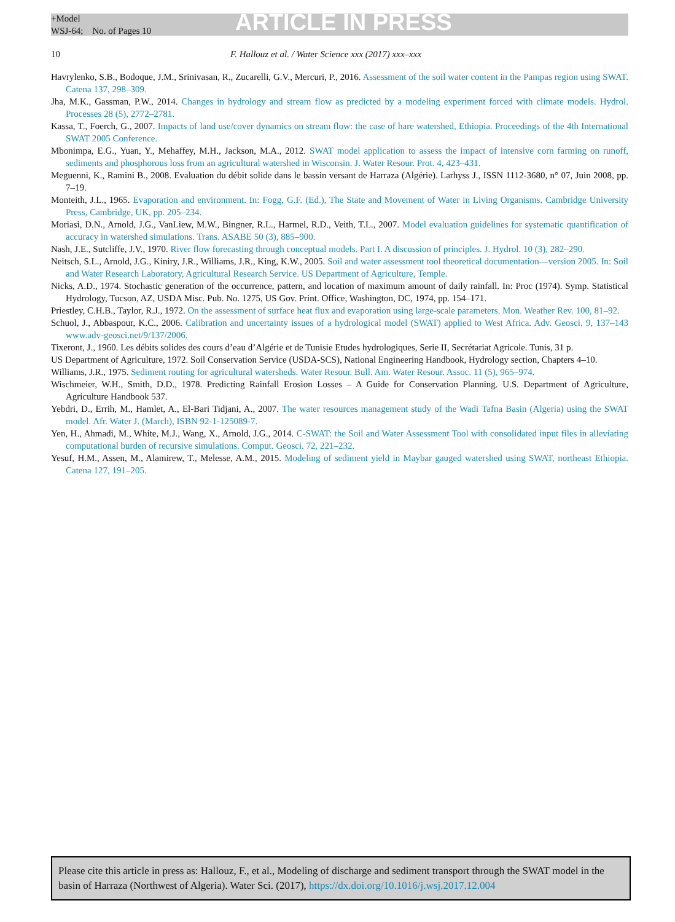+Model
WSJ-64; No. of Pages 10
ARTICLE IN PRESS
10 F. Hallouz et al. / Water Science xxx (2017) xxx–xxx
Havrylenko, S.B., Bodoque, J.M., Srinivasan, R., Zucarelli, G.V., Mercuri, P., 2016. Assessment of the soil water content in the Pampas region using SWAT. Catena 137, 298–309.
Jha, M.K., Gassman, P.W., 2014. Changes in hydrology and stream flow as predicted by a modeling experiment forced with climate models. Hydrol. Processes 28 (5), 2772–2781.
Kassa, T., Foerch, G., 2007. Impacts of land use/cover dynamics on stream flow: the case of hare watershed, Ethiopia. Proceedings of the 4th International SWAT 2005 Conference.
Mbonimpa, E.G., Yuan, Y., Mehaffey, M.H., Jackson, M.A., 2012. SWAT model application to assess the impact of intensive corn farming on runoff, sediments and phosphorous loss from an agricultural watershed in Wisconsin. J. Water Resour. Prot. 4, 423–431.
Meguenni, K., Ramini B., 2008. Evaluation du débit solide dans le bassin versant de Harraza (Algérie). Larhyss J., ISSN 1112-3680, n° 07, Juin 2008, pp. 7–19.
Monteith, J.L., 1965. Evaporation and environment. In: Fogg, G.F. (Ed.), The State and Movement of Water in Living Organisms. Cambridge University Press, Cambridge, UK, pp. 205–234.
Moriasi, D.N., Arnold, J.G., VanLiew, M.W., Bingner, R.L., Harmel, R.D., Veith, T.L., 2007. Model evaluation guidelines for systematic quantification of accuracy in watershed simulations. Trans. ASABE 50 (3), 885–900.
Nash, J.E., Sutcliffe, J.V., 1970. River flow forecasting through conceptual models. Part I. A discussion of principles. J. Hydrol. 10 (3), 282–290.
Neitsch, S.L., Arnold, J.G., Kiniry, J.R., Williams, J.R., King, K.W., 2005. Soil and water assessment tool theoretical documentation—version 2005. In: Soil and Water Research Laboratory, Agricultural Research Service. US Department of Agriculture, Temple.
Nicks, A.D., 1974. Stochastic generation of the occurrence, pattern, and location of maximum amount of daily rainfall. In: Proc (1974). Symp. Statistical Hydrology, Tucson, AZ, USDA Misc. Pub. No. 1275, US Gov. Print. Office, Washington, DC, 1974, pp. 154–171.
Priestley, C.H.B., Taylor, R.J., 1972. On the assessment of surface heat flux and evaporation using large-scale parameters. Mon. Weather Rev. 100, 81–92.
Schuol, J., Abbaspour, K.C., 2006. Calibration and uncertainty issues of a hydrological model (SWAT) applied to West Africa. Adv. Geosci. 9, 137–143 www.adv-geosci.net/9/137/2006.
Tixeront, J., 1960. Les débits solides des cours d’eau d’Algérie et de Tunisie Etudes hydrologiques, Serie II, Secrétariat Agricole. Tunis, 31 p.
US Department of Agriculture, 1972. Soil Conservation Service (USDA-SCS), National Engineering Handbook, Hydrology section, Chapters 4–10.
Williams, J.R., 1975. Sediment routing for agricultural watersheds. Water Resour. Bull. Am. Water Resour. Assoc. 11 (5), 965–974.
Wischmeier, W.H., Smith, D.D., 1978. Predicting Rainfall Erosion Losses – A Guide for Conservation Planning. U.S. Department of Agriculture, Agriculture Handbook 537.
Yebdri, D., Errih, M., Hamlet, A., El-Bari Tidjani, A., 2007. The water resources management study of the Wadi Tafna Basin (Algeria) using the SWAT model. Afr. Water J. (March), ISBN 92-1-125089-7.
Yen, H., Ahmadi, M., White, M.J., Wang, X., Arnold, J.G., 2014. C-SWAT: the Soil and Water Assessment Tool with consolidated input files in alleviating computational burden of recursive simulations. Comput. Geosci. 72, 221–232.
Yesuf, H.M., Assen, M., Alamirew, T., Melesse, A.M., 2015. Modeling of sediment yield in Maybar gauged watershed using SWAT, northeast Ethiopia. Catena 127, 191–205.
Please cite this article in press as: Hallouz, F., et al., Modeling of discharge and sediment transport through the SWAT model in the basin of Harraza (Northwest of Algeria). Water Sci. (2017), https://dx.doi.org/10.1016/j.wsj.2017.12.004